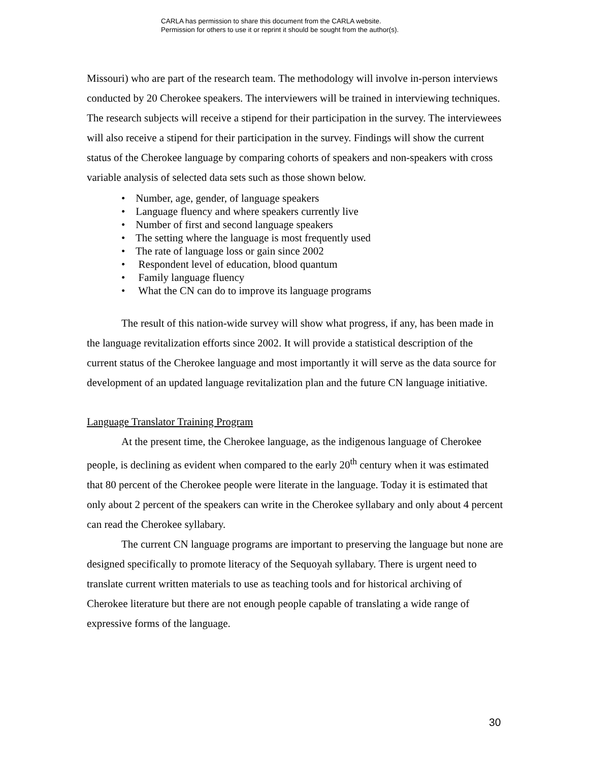CARLA has permission to share this document from the CARLA website.
Permission for others to use it or reprint it should be sought from the author(s).
Missouri) who are part of the research team. The methodology will involve in-person interviews conducted by 20 Cherokee speakers. The interviewers will be trained in interviewing techniques. The research subjects will receive a stipend for their participation in the survey. The interviewees will also receive a stipend for their participation in the survey. Findings will show the current status of the Cherokee language by comparing cohorts of speakers and non-speakers with cross variable analysis of selected data sets such as those shown below.
• Number, age, gender, of language speakers
• Language fluency and where speakers currently live
• Number of first and second language speakers
• The setting where the language is most frequently used
• The rate of language loss or gain since 2002
• Respondent level of education, blood quantum
• Family language fluency
• What the CN can do to improve its language programs
The result of this nation-wide survey will show what progress, if any, has been made in the language revitalization efforts since 2002. It will provide a statistical description of the current status of the Cherokee language and most importantly it will serve as the data source for development of an updated language revitalization plan and the future CN language initiative.
Language Translator Training Program
At the present time, the Cherokee language, as the indigenous language of Cherokee people, is declining as evident when compared to the early 20<sup>th</sup> century when it was estimated that 80 percent of the Cherokee people were literate in the language. Today it is estimated that only about 2 percent of the speakers can write in the Cherokee syllabary and only about 4 percent can read the Cherokee syllabary.
The current CN language programs are important to preserving the language but none are designed specifically to promote literacy of the Sequoyah syllabary. There is urgent need to translate current written materials to use as teaching tools and for historical archiving of Cherokee literature but there are not enough people capable of translating a wide range of expressive forms of the language.
30